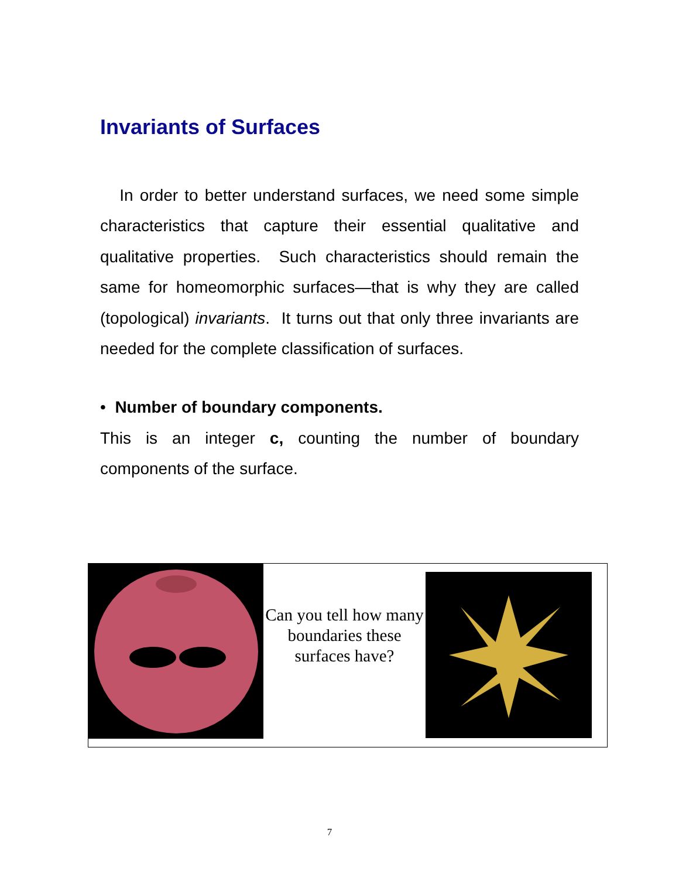Invariants of Surfaces
In order to better understand surfaces, we need some simple characteristics that capture their essential qualitative and qualitative properties. Such characteristics should remain the same for homeomorphic surfaces—that is why they are called (topological) invariants. It turns out that only three invariants are needed for the complete classification of surfaces.
• Number of boundary components.
This is an integer c, counting the number of boundary components of the surface.
Can you tell how many boundaries these surfaces have?
7